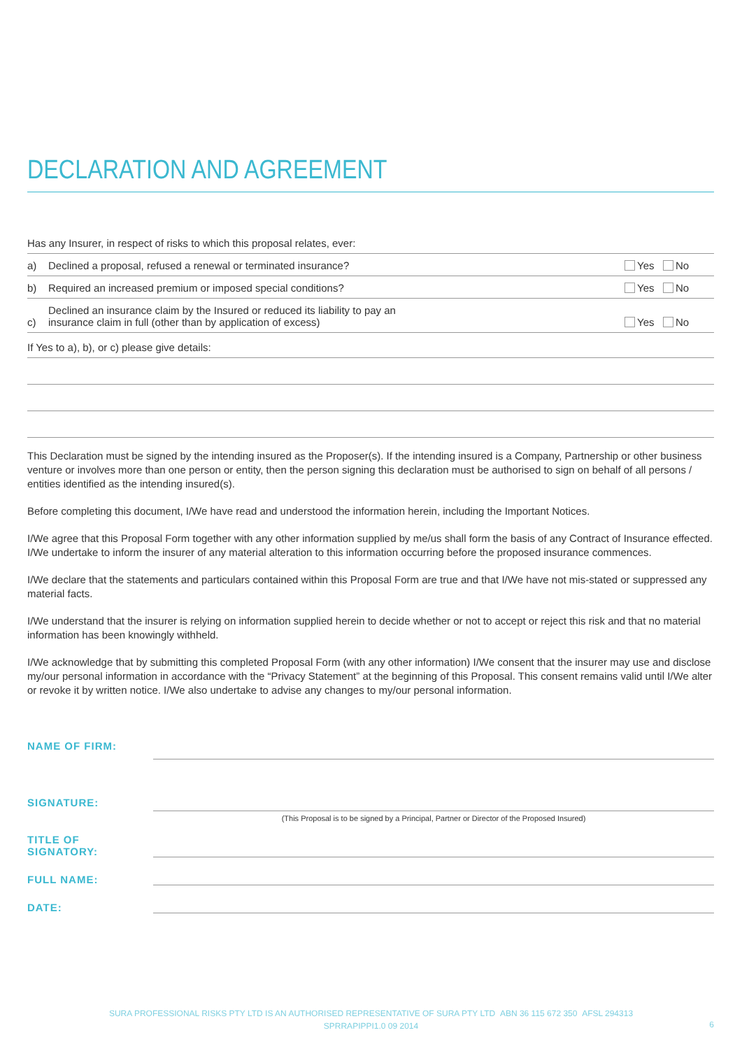DECLARATION AND AGREEMENT
Has any Insurer, in respect of risks to which this proposal relates, ever:
a) Declined a proposal, refused a renewal or terminated insurance? Yes No
b) Required an increased premium or imposed special conditions? Yes No
c) Declined an insurance claim by the Insured or reduced its liability to pay an
insurance claim in full (other than by application of excess) Yes No
If Yes to a), b), or c) please give details:
This Declaration must be signed by the intending insured as the Proposer(s). If the intending insured is a Company, Partnership or other business venture or involves more than one person or entity, then the person signing this declaration must be authorised to sign on behalf of all persons / entities identified as the intending insured(s).
Before completing this document, I/We have read and understood the information herein, including the Important Notices.
I/We agree that this Proposal Form together with any other information supplied by me/us shall form the basis of any Contract of Insurance effected. I/We undertake to inform the insurer of any material alteration to this information occurring before the proposed insurance commences.
I/We declare that the statements and particulars contained within this Proposal Form are true and that I/We have not mis-stated or suppressed any material facts.
I/We understand that the insurer is relying on information supplied herein to decide whether or not to accept or reject this risk and that no material information has been knowingly withheld.
I/We acknowledge that by submitting this completed Proposal Form (with any other information) I/We consent that the insurer may use and disclose my/our personal information in accordance with the “Privacy Statement” at the beginning of this Proposal. This consent remains valid until I/We alter or revoke it by written notice. I/We also undertake to advise any changes to my/our personal information.
NAME OF FIRM:
SIGNATURE:
(This Proposal is to be signed by a Principal, Partner or Director of the Proposed Insured)
TITLE OF SIGNATORY:
FULL NAME:
DATE:
SURA PROFESSIONAL RISKS PTY LTD IS AN AUTHORISED REPRESENTATIVE OF SURA PTY LTD ABN 36 115 672 350 AFSL 294313
SPRRAPIPPI1.0 09 2014
6